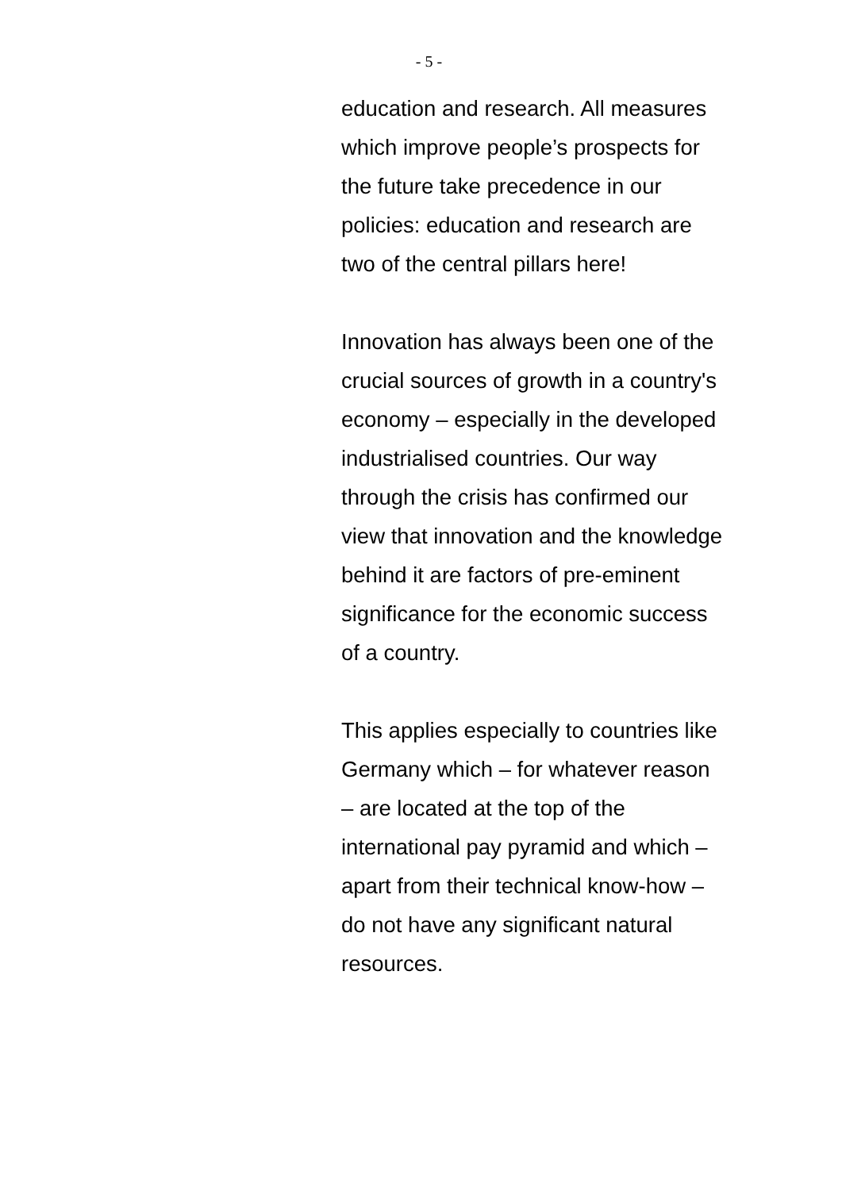- 5 -
education and research. All measures
which improve people’s prospects for
the future take precedence in our
policies: education and research are
two of the central pillars here!
Innovation has always been one of the
crucial sources of growth in a country's
economy – especially in the developed
industrialised countries. Our way
through the crisis has confirmed our
view that innovation and the knowledge
behind it are factors of pre-eminent
significance for the economic success
of a country.
This applies especially to countries like
Germany which – for whatever reason
– are located at the top of the
international pay pyramid and which –
apart from their technical know-how –
do not have any significant natural
resources.